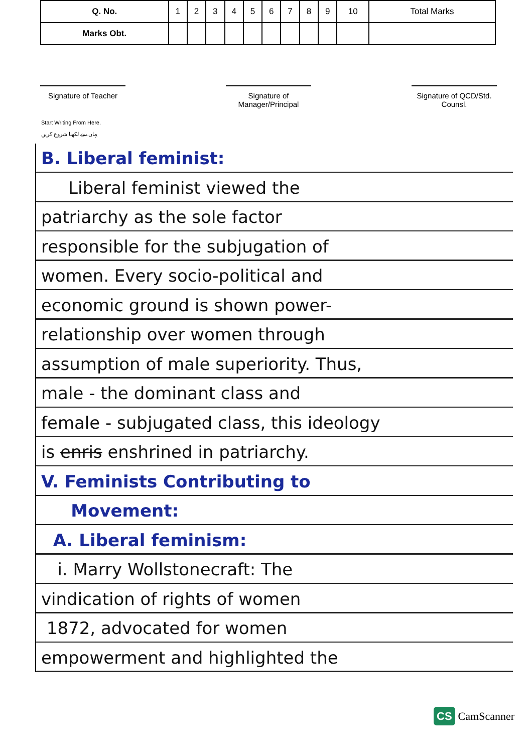| Q. No. | 1 | 2 | 3 | 4 | 5 | 6 | 7 | 8 | 9 | 10 | Total Marks |
| Marks Obt. | | | | | | | | | | | |
Signature of Teacher
Signature of Manager/Principal
Signature of QCD/Std. Counsl.
Start Writing From Here.
یہاں سے لکھنا شروع کریں
B. Liberal feminist:
Liberal feminist viewed the
patriarchy as the sole factor
responsible for the subjugation of
women. Every socio-political and
economic ground is shown power-
relationship over women through
assumption of male superiority. Thus,
male - the dominant class and
female - subjugated class, this ideology
is enris enshrined in patriarchy.
V. Feminists Contributing to
Movement:
A. Liberal feminism:
i. Marry Wollstonecraft: The
vindication of rights of women
1872, advocated for women
empowerment and highlighted the
CS CamScanner